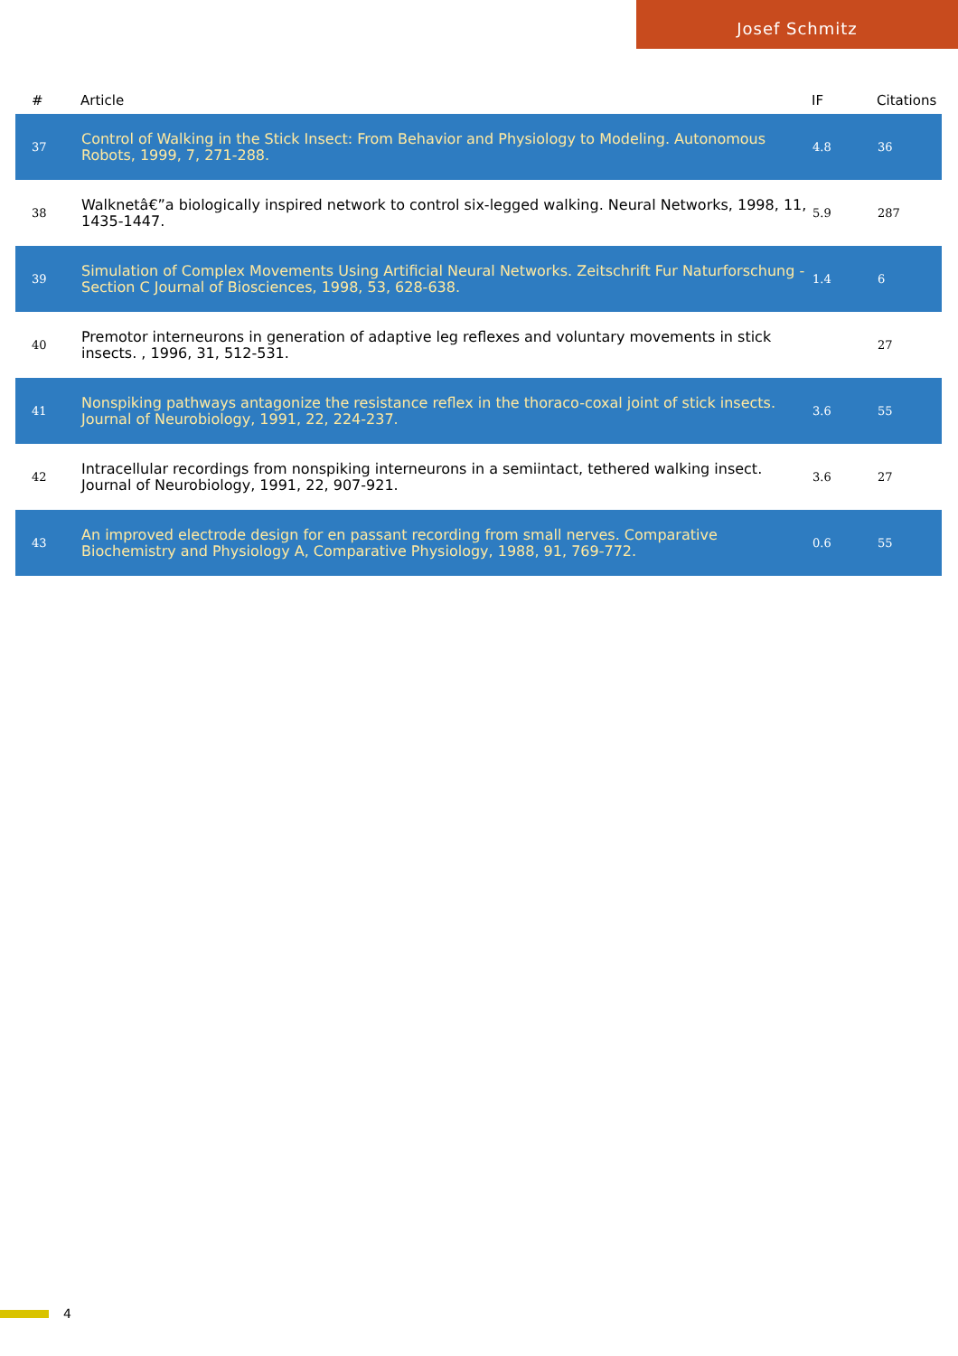Josef Schmitz
| # | Article | IF | Citations |
| --- | --- | --- | --- |
| 37 | Control of Walking in the Stick Insect: From Behavior and Physiology to Modeling. Autonomous Robots, 1999, 7, 271-288. | 4.8 | 36 |
| 38 | Walknetâ€”a biologically inspired network to control six-legged walking. Neural Networks, 1998, 11, 1435-1447. | 5.9 | 287 |
| 39 | Simulation of Complex Movements Using Artificial Neural Networks. Zeitschrift Fur Naturforschung - Section C Journal of Biosciences, 1998, 53, 628-638. | 1.4 | 6 |
| 40 | Premotor interneurons in generation of adaptive leg reflexes and voluntary movements in stick insects. , 1996, 31, 512-531. | | 27 |
| 41 | Nonspiking pathways antagonize the resistance reflex in the thoraco-coxal joint of stick insects. Journal of Neurobiology, 1991, 22, 224-237. | 3.6 | 55 |
| 42 | Intracellular recordings from nonspiking interneurons in a semiintact, tethered walking insect. Journal of Neurobiology, 1991, 22, 907-921. | 3.6 | 27 |
| 43 | An improved electrode design for en passant recording from small nerves. Comparative Biochemistry and Physiology A, Comparative Physiology, 1988, 91, 769-772. | 0.6 | 55 |
4